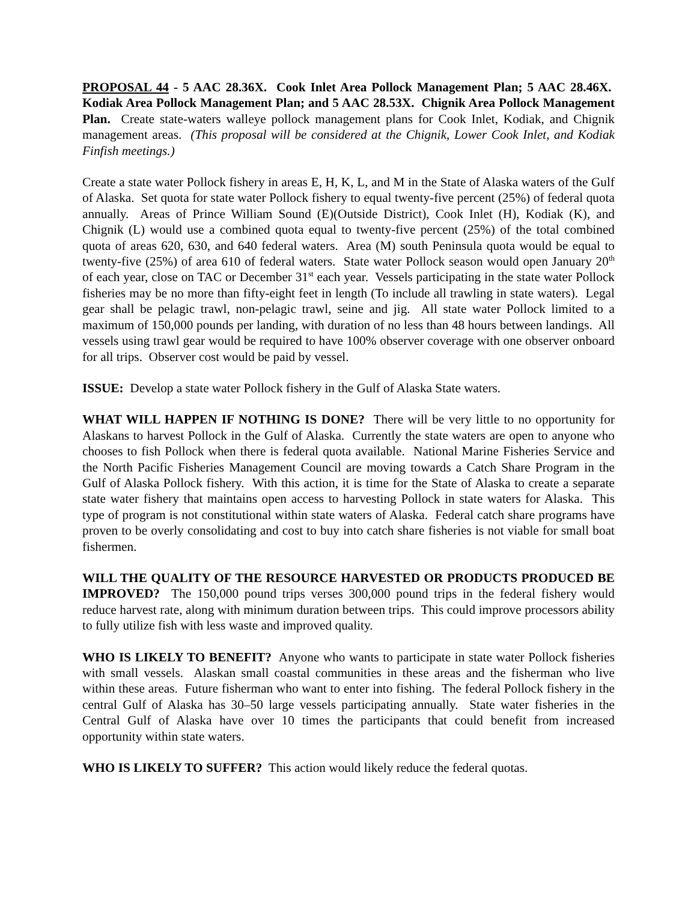PROPOSAL 44 - 5 AAC 28.36X. Cook Inlet Area Pollock Management Plan; 5 AAC 28.46X. Kodiak Area Pollock Management Plan; and 5 AAC 28.53X. Chignik Area Pollock Management Plan. Create state-waters walleye pollock management plans for Cook Inlet, Kodiak, and Chignik management areas. (This proposal will be considered at the Chignik, Lower Cook Inlet, and Kodiak Finfish meetings.)
Create a state water Pollock fishery in areas E, H, K, L, and M in the State of Alaska waters of the Gulf of Alaska. Set quota for state water Pollock fishery to equal twenty-five percent (25%) of federal quota annually. Areas of Prince William Sound (E)(Outside District), Cook Inlet (H), Kodiak (K), and Chignik (L) would use a combined quota equal to twenty-five percent (25%) of the total combined quota of areas 620, 630, and 640 federal waters. Area (M) south Peninsula quota would be equal to twenty-five (25%) of area 610 of federal waters. State water Pollock season would open January 20<sup>th</sup> of each year, close on TAC or December 31<sup>st</sup> each year. Vessels participating in the state water Pollock fisheries may be no more than fifty-eight feet in length (To include all trawling in state waters). Legal gear shall be pelagic trawl, non-pelagic trawl, seine and jig. All state water Pollock limited to a maximum of 150,000 pounds per landing, with duration of no less than 48 hours between landings. All vessels using trawl gear would be required to have 100% observer coverage with one observer onboard for all trips. Observer cost would be paid by vessel.
ISSUE: Develop a state water Pollock fishery in the Gulf of Alaska State waters.
WHAT WILL HAPPEN IF NOTHING IS DONE? There will be very little to no opportunity for Alaskans to harvest Pollock in the Gulf of Alaska. Currently the state waters are open to anyone who chooses to fish Pollock when there is federal quota available. National Marine Fisheries Service and the North Pacific Fisheries Management Council are moving towards a Catch Share Program in the Gulf of Alaska Pollock fishery. With this action, it is time for the State of Alaska to create a separate state water fishery that maintains open access to harvesting Pollock in state waters for Alaska. This type of program is not constitutional within state waters of Alaska. Federal catch share programs have proven to be overly consolidating and cost to buy into catch share fisheries is not viable for small boat fishermen.
WILL THE QUALITY OF THE RESOURCE HARVESTED OR PRODUCTS PRODUCED BE IMPROVED? The 150,000 pound trips verses 300,000 pound trips in the federal fishery would reduce harvest rate, along with minimum duration between trips. This could improve processors ability to fully utilize fish with less waste and improved quality.
WHO IS LIKELY TO BENEFIT? Anyone who wants to participate in state water Pollock fisheries with small vessels. Alaskan small coastal communities in these areas and the fisherman who live within these areas. Future fisherman who want to enter into fishing. The federal Pollock fishery in the central Gulf of Alaska has 30–50 large vessels participating annually. State water fisheries in the Central Gulf of Alaska have over 10 times the participants that could benefit from increased opportunity within state waters.
WHO IS LIKELY TO SUFFER? This action would likely reduce the federal quotas.